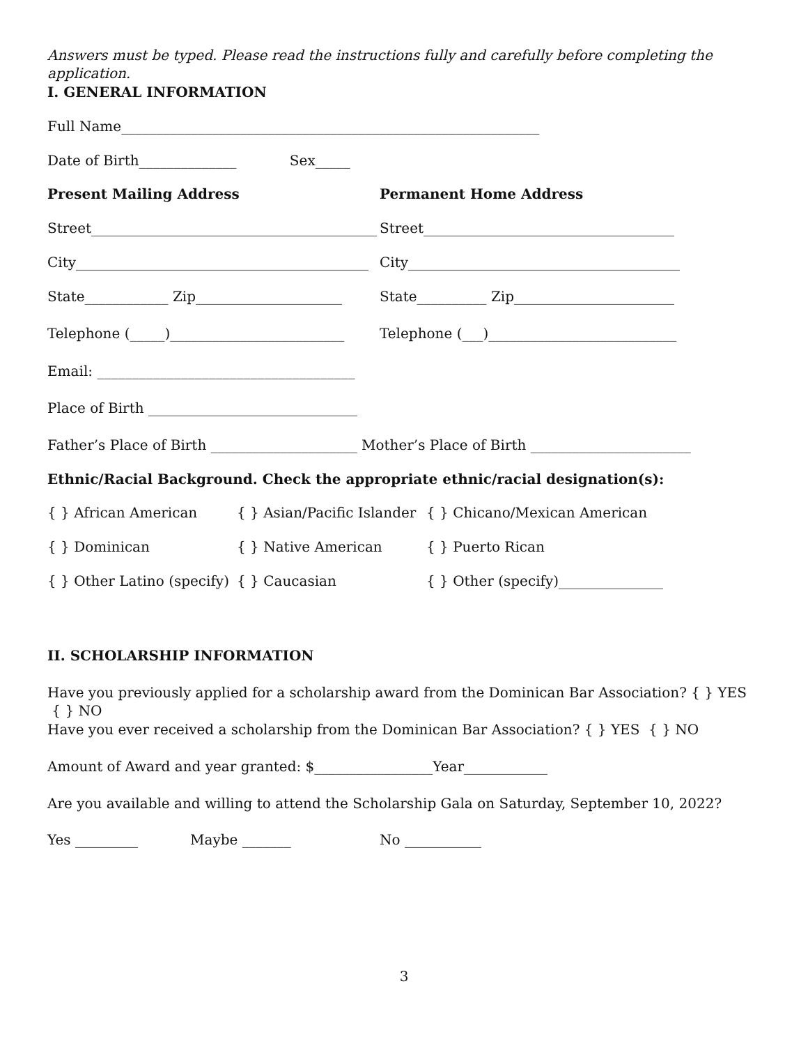Answers must be typed. Please read the instructions fully and carefully before completing the application.
I. GENERAL INFORMATION
Full Name____________________________________________________________
Date of Birth______________ Sex_____
Present Mailing Address Permanent Home Address
Street_________________________________________
Street____________________________________
City__________________________________________
City_______________________________________
State____________ Zip_____________________
State__________ Zip_______________________
Telephone (_____)_________________________
Telephone (___)___________________________
Email: _____________________________________
Place of Birth ______________________________
Father’s Place of Birth _____________________ Mother’s Place of Birth _______________________
Ethnic/Racial Background. Check the appropriate ethnic/racial designation(s):
{ } African American { } Asian/Pacific Islander
{ } Chicano/Mexican American
{ } Dominican { } Native American { } Puerto Rican
{ } Other Latino (specify)
{ } Caucasian { } Other (specify)_______________
II. SCHOLARSHIP INFORMATION
Have you previously applied for a scholarship award from the Dominican Bar Association? { } YES { } NO
Have you ever received a scholarship from the Dominican Bar Association? { } YES { } NO
Amount of Award and year granted: $_________________Year____________
Are you available and willing to attend the Scholarship Gala on Saturday, September 10, 2022?
Yes _________ Maybe _______ No ___________
3